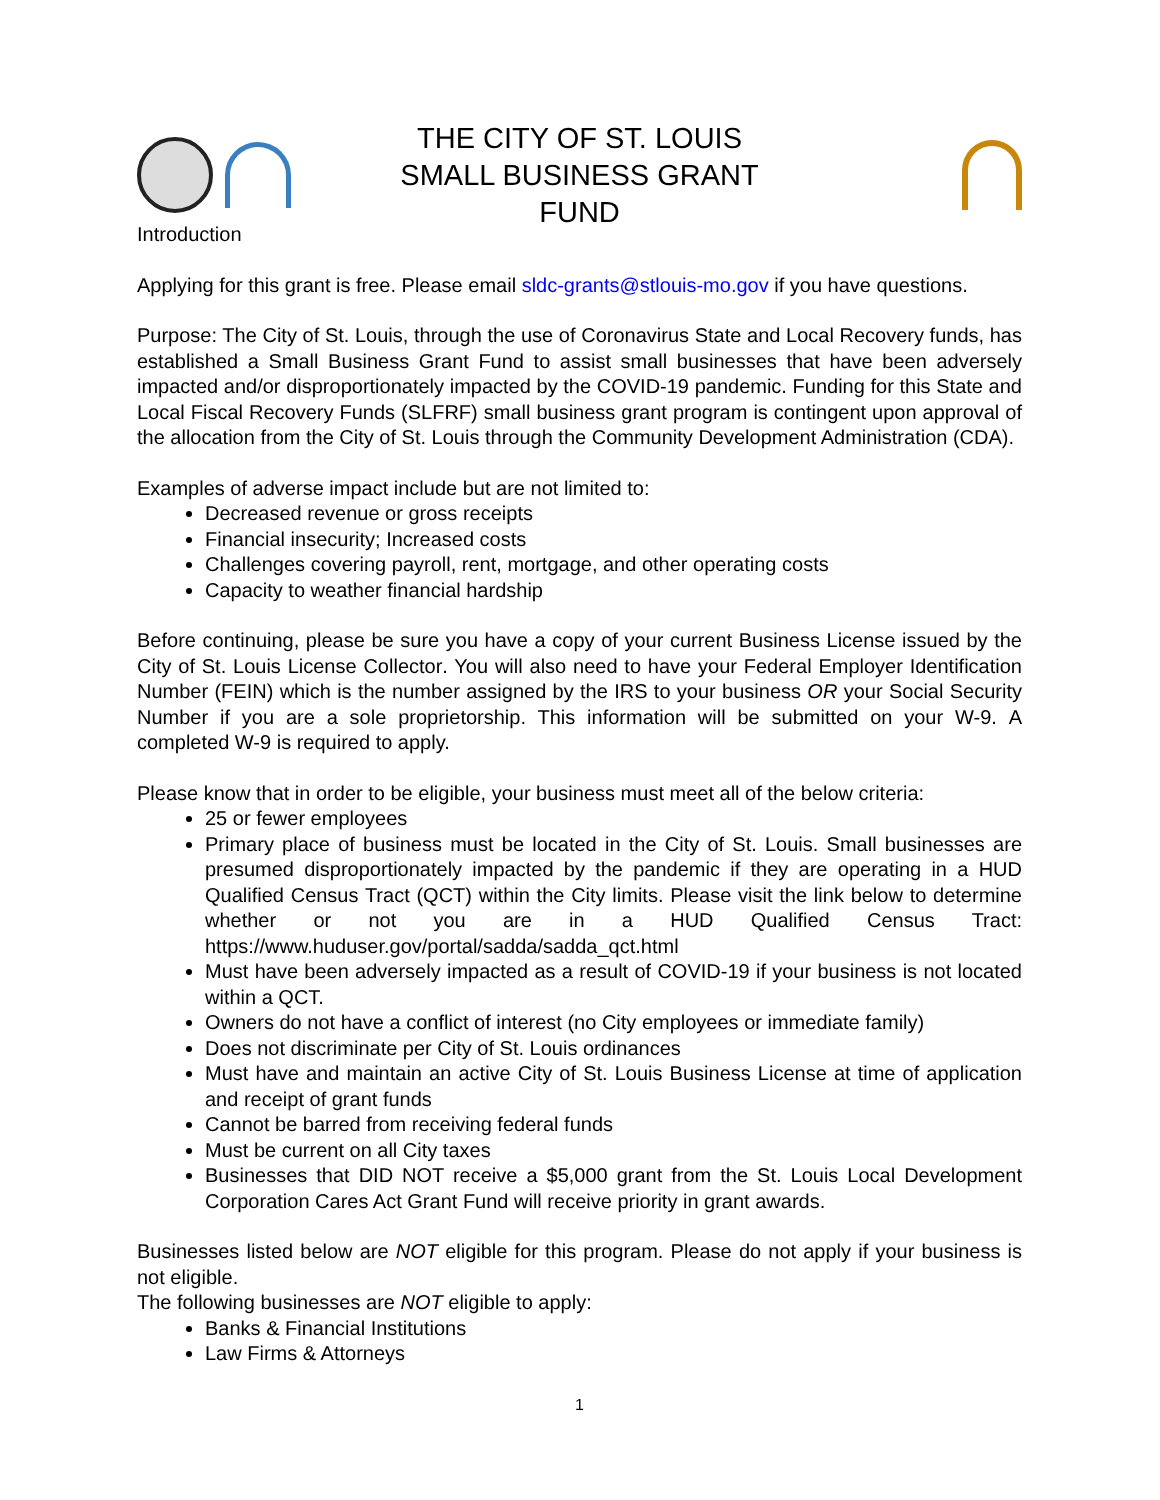THE CITY OF ST. LOUIS
SMALL BUSINESS GRANT FUND
Introduction
Applying for this grant is free. Please email sldc-grants@stlouis-mo.gov if you have questions.
Purpose: The City of St. Louis, through the use of Coronavirus State and Local Recovery funds, has established a Small Business Grant Fund to assist small businesses that have been adversely impacted and/or disproportionately impacted by the COVID-19 pandemic. Funding for this State and Local Fiscal Recovery Funds (SLFRF) small business grant program is contingent upon approval of the allocation from the City of St. Louis through the Community Development Administration (CDA).
Examples of adverse impact include but are not limited to:
Decreased revenue or gross receipts
Financial insecurity; Increased costs
Challenges covering payroll, rent, mortgage, and other operating costs
Capacity to weather financial hardship
Before continuing, please be sure you have a copy of your current Business License issued by the City of St. Louis License Collector. You will also need to have your Federal Employer Identification Number (FEIN) which is the number assigned by the IRS to your business OR your Social Security Number if you are a sole proprietorship. This information will be submitted on your W-9. A completed W-9 is required to apply.
Please know that in order to be eligible, your business must meet all of the below criteria:
25 or fewer employees
Primary place of business must be located in the City of St. Louis. Small businesses are presumed disproportionately impacted by the pandemic if they are operating in a HUD Qualified Census Tract (QCT) within the City limits. Please visit the link below to determine whether or not you are in a HUD Qualified Census Tract: https://www.huduser.gov/portal/sadda/sadda_qct.html
Must have been adversely impacted as a result of COVID-19 if your business is not located within a QCT.
Owners do not have a conflict of interest (no City employees or immediate family)
Does not discriminate per City of St. Louis ordinances
Must have and maintain an active City of St. Louis Business License at time of application and receipt of grant funds
Cannot be barred from receiving federal funds
Must be current on all City taxes
Businesses that DID NOT receive a $5,000 grant from the St. Louis Local Development Corporation Cares Act Grant Fund will receive priority in grant awards.
Businesses listed below are NOT eligible for this program. Please do not apply if your business is not eligible.
The following businesses are NOT eligible to apply:
Banks & Financial Institutions
Law Firms & Attorneys
1